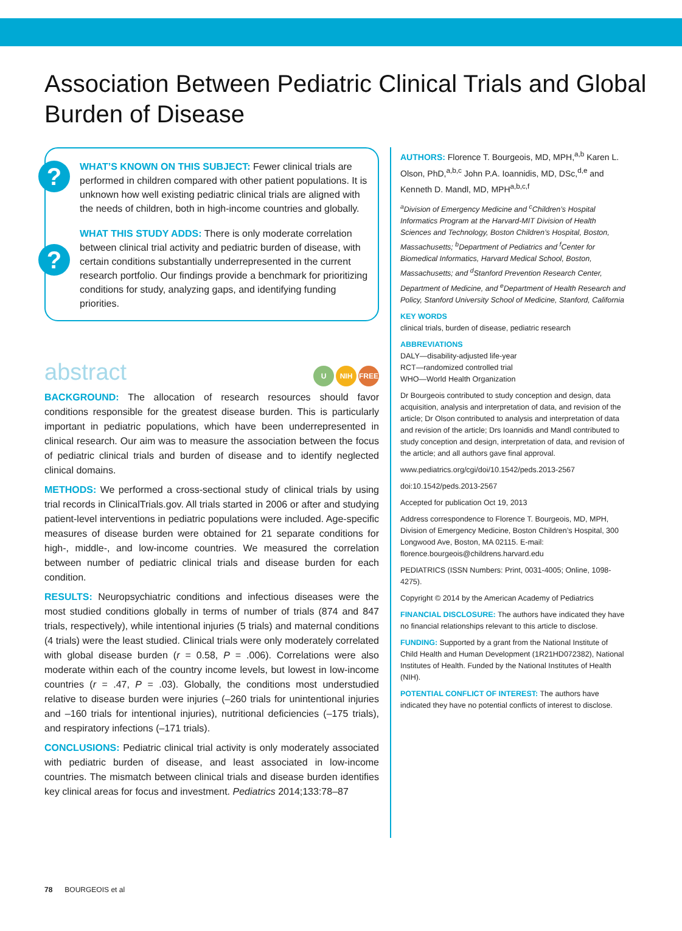Association Between Pediatric Clinical Trials and Global Burden of Disease
? WHAT’S KNOWN ON THIS SUBJECT: Fewer clinical trials are performed in children compared with other patient populations. It is unknown how well existing pediatric clinical trials are aligned with the needs of children, both in high-income countries and globally.
?
WHAT THIS STUDY ADDS: There is only moderate correlation between clinical trial activity and pediatric burden of disease, with certain conditions substantially underrepresented in the current research portfolio. Our findings provide a benchmark for prioritizing conditions for study, analyzing gaps, and identifying funding priorities.
abstract U NIH FREE
BACKGROUND: The allocation of research resources should favor conditions responsible for the greatest disease burden. This is particularly important in pediatric populations, which have been underrepresented in clinical research. Our aim was to measure the association between the focus of pediatric clinical trials and burden of disease and to identify neglected clinical domains.
METHODS: We performed a cross-sectional study of clinical trials by using trial records in ClinicalTrials.gov. All trials started in 2006 or after and studying patient-level interventions in pediatric populations were included. Age-specific measures of disease burden were obtained for 21 separate conditions for high-, middle-, and low-income countries. We measured the correlation between number of pediatric clinical trials and disease burden for each condition.
RESULTS: Neuropsychiatric conditions and infectious diseases were the most studied conditions globally in terms of number of trials (874 and 847 trials, respectively), while intentional injuries (5 trials) and maternal conditions (4 trials) were the least studied. Clinical trials were only moderately correlated with global disease burden (r = 0.58, P = .006). Correlations were also moderate within each of the country income levels, but lowest in low-income countries (r = .47, P = .03). Globally, the conditions most understudied relative to disease burden were injuries (–260 trials for unintentional injuries and –160 trials for intentional injuries), nutritional deficiencies (–175 trials), and respiratory infections (–171 trials).
CONCLUSIONS: Pediatric clinical trial activity is only moderately associated with pediatric burden of disease, and least associated in low-income countries. The mismatch between clinical trials and disease burden identifies key clinical areas for focus and investment. Pediatrics 2014;133:78–87
AUTHORS: Florence T. Bourgeois, MD, MPH,<sup>a,b</sup> Karen L. Olson, PhD,<sup>a,b,c</sup> John P.A. Ioannidis, MD, DSc,<sup>d,e</sup> and Kenneth D. Mandl, MD, MPH<sup>a,b,c,f</sup>
<sup>a</sup> Division of Emergency Medicine and <sup>c</sup>Children’s Hospital Informatics Program at the Harvard-MIT Division of Health Sciences and Technology, Boston Children’s Hospital, Boston, Massachusetts; <sup>b</sup>Department of Pediatrics and <sup>f</sup>Center for Biomedical Informatics, Harvard Medical School, Boston, Massachusetts; and <sup>d</sup>Stanford Prevention Research Center, Department of Medicine, and <sup>e</sup>Department of Health Research and Policy, Stanford University School of Medicine, Stanford, California
KEY WORDS
clinical trials, burden of disease, pediatric research
ABBREVIATIONS
DALY—disability-adjusted life-year
RCT—randomized controlled trial
WHO—World Health Organization
Dr Bourgeois contributed to study conception and design, data acquisition, analysis and interpretation of data, and revision of the article; Dr Olson contributed to analysis and interpretation of data and revision of the article; Drs Ioannidis and Mandl contributed to study conception and design, interpretation of data, and revision of the article; and all authors gave final approval.
www.pediatrics.org/cgi/doi/10.1542/peds.2013-2567
doi:10.1542/peds.2013-2567
Accepted for publication Oct 19, 2013
Address correspondence to Florence T. Bourgeois, MD, MPH, Division of Emergency Medicine, Boston Children’s Hospital, 300 Longwood Ave, Boston, MA 02115. E-mail: florence.bourgeois@childrens.harvard.edu
PEDIATRICS (ISSN Numbers: Print, 0031-4005; Online, 1098-4275).
Copyright © 2014 by the American Academy of Pediatrics
FINANCIAL DISCLOSURE: The authors have indicated they have no financial relationships relevant to this article to disclose.
FUNDING: Supported by a grant from the National Institute of Child Health and Human Development (1R21HD072382), National Institutes of Health. Funded by the National Institutes of Health (NIH).
POTENTIAL CONFLICT OF INTEREST: The authors have indicated they have no potential conflicts of interest to disclose.
78 BOURGEOIS et al